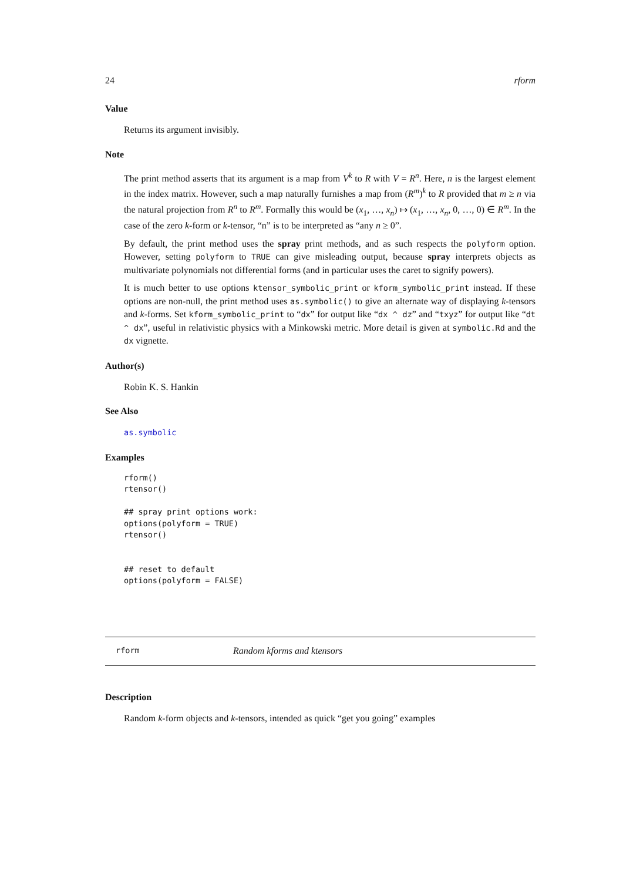24 rform
Value
Returns its argument invisibly.
Note
The print method asserts that its argument is a map from V<sup>k</sup> to R with V = R<sup>n</sup>. Here, n is the largest element in the index matrix. However, such a map naturally furnishes a map from (R<sup>m</sup>)<sup>k</sup> to R provided that m ≥ n via the natural projection from R<sup>n</sup> to R<sup>m</sup>. Formally this would be (x<sub>1</sub>, …, x<sub>n</sub>) ↦ (x<sub>1</sub>, …, x<sub>n</sub>, 0, …, 0) ∈ R<sup>m</sup>. In the case of the zero k-form or k-tensor, “n” is to be interpreted as “any n ≥ 0”.
By default, the print method uses the spray print methods, and as such respects the polyform option. However, setting polyform to TRUE can give misleading output, because spray interprets objects as multivariate polynomials not differential forms (and in particular uses the caret to signify powers).
It is much better to use options ktensor_symbolic_print or kform_symbolic_print instead. If these options are non-null, the print method uses as.symbolic() to give an alternate way of displaying k-tensors and k-forms. Set kform_symbolic_print to “dx” for output like “dx ^ dz” and “txyz” for output like “dt ^ dx”, useful in relativistic physics with a Minkowski metric. More detail is given at symbolic.Rd and the dx vignette.
Author(s)
Robin K. S. Hankin
See Also
as.symbolic
Examples
rform()
rtensor()

## spray print options work:
options(polyform = TRUE)
rtensor()


## reset to default
options(polyform = FALSE)
rform Random kforms and ktensors
Description
Random k-form objects and k-tensors, intended as quick “get you going” examples